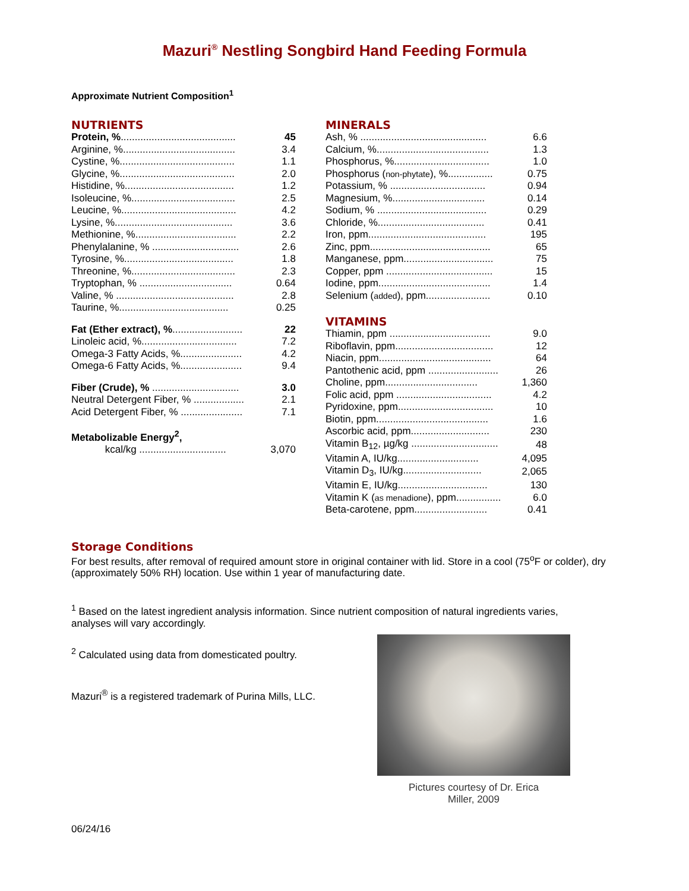Mazuri<sup>®</sup> Nestling Songbird Hand Feeding Formula
Approximate Nutrient Composition<sup>1</sup>
NUTRIENTS
| Protein, % ......................................... | 45 |
| Arginine, %........................................ | 3.4 |
| Cystine, %......................................... | 1.1 |
| Glycine, %......................................... | 2.0 |
| Histidine, %....................................... | 1.2 |
| Isoleucine, %..................................... | 2.5 |
| Leucine, %......................................... | 4.2 |
| Lysine, %.......................................... | 3.6 |
| Methionine, %.................................... | 2.2 |
| Phenylalanine, % ............................... | 2.6 |
| Tyrosine, %....................................... | 1.8 |
| Threonine, %..................................... | 2.3 |
| Tryptophan, % ................................. | 0.64 |
| Valine, % .......................................... | 2.8 |
| Taurine, %....................................... | 0.25 |
| Fat (Ether extract), % ......................... | 22 |
| Linoleic acid, %.................................. | 7.2 |
| Omega-3 Fatty Acids, %...................... | 4.2 |
| Omega-6 Fatty Acids, %...................... | 9.4 |
| Fiber (Crude), % ............................... | 3.0 |
| Neutral Detergent Fiber, % .................. | 2.1 |
| Acid Detergent Fiber, % ...................... | 7.1 |
| Metabolizable Energy<sup>2</sup>, | |
| kcal/kg ............................... | 3,070 |
MINERALS
| Ash, % ............................................. | 6.6 |
| Calcium, %........................................ | 1.3 |
| Phosphorus, %.................................. | 1.0 |
| Phosphorus ( non-phytate ), %................ | 0.75 |
| Potassium, % .................................. | 0.94 |
| Magnesium, %................................. | 0.14 |
| Sodium, % ....................................... | 0.29 |
| Chloride, %...................................... | 0.41 |
| Iron, ppm.......................................... | 195 |
| Zinc, ppm........................................... | 65 |
| Manganese, ppm................................ | 75 |
| Copper, ppm ...................................... | 15 |
| Iodine, ppm........................................ | 1.4 |
| Selenium ( added ), ppm....................... | 0.10 |
VITAMINS
| Thiamin, ppm .................................... | 9.0 |
| Riboflavin, ppm................................... | 12 |
| Niacin, ppm........................................ | 64 |
| Pantothenic acid, ppm ......................... | 26 |
| Choline, ppm................................. | 1,360 |
| Folic acid, ppm .................................. | 4.2 |
| Pyridoxine, ppm.................................. | 10 |
| Biotin, ppm........................................ | 1.6 |
| Ascorbic acid, ppm............................ | 230 |
| Vitamin B<sub>12</sub>, µg/kg ............................... | 48 |
| Vitamin A, IU/kg............................. | 4,095 |
| Vitamin D<sub>3</sub>, IU/kg............................ | 2,065 |
| Vitamin E, IU/kg................................ | 130 |
| Vitamin K ( as menadione ), ppm................ | 6.0 |
| Beta-carotene, ppm.......................... | 0.41 |
Storage Conditions
For best results, after removal of required amount store in original container with lid. Store in a cool (75<sup>o</sup>F or colder), dry (approximately 50% RH) location. Use within 1 year of manufacturing date.
<sup>1</sup> Based on the latest ingredient analysis information. Since nutrient composition of natural ingredients varies, analyses will vary accordingly.
<sup>2</sup> Calculated using data from domesticated poultry.
Mazuri<sup>®</sup> is a registered trademark of Purina Mills, LLC.
Pictures courtesy of Dr. Erica
Miller, 2009
06/24/16